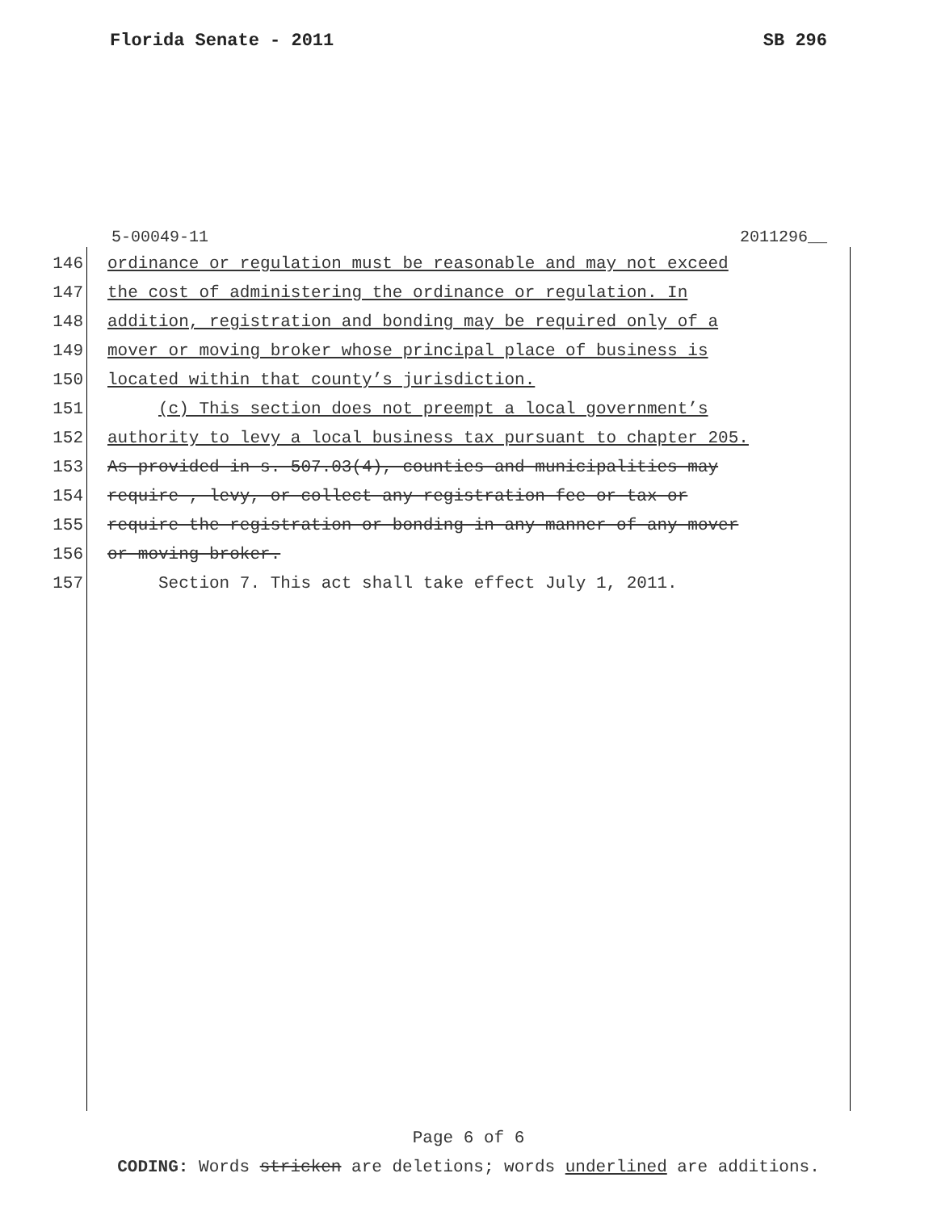Florida Senate - 2011 SB 296
5-00049-11 2011296__
146 ordinance or regulation must be reasonable and may not exceed
147 the cost of administering the ordinance or regulation. In
148 addition, registration and bonding may be required only of a
149 mover or moving broker whose principal place of business is
150 located within that county’s jurisdiction.
151 (c) This section does not preempt a local government’s
152 authority to levy a local business tax pursuant to chapter 205.
153 As provided in s. 507.03(4), counties and municipalities may
154 require , levy, or collect any registration fee or tax or
155 require the registration or bonding in any manner of any mover
156 or moving broker.
157 Section 7. This act shall take effect July 1, 2011.
Page 6 of 6
CODING: Words stricken are deletions; words underlined are additions.